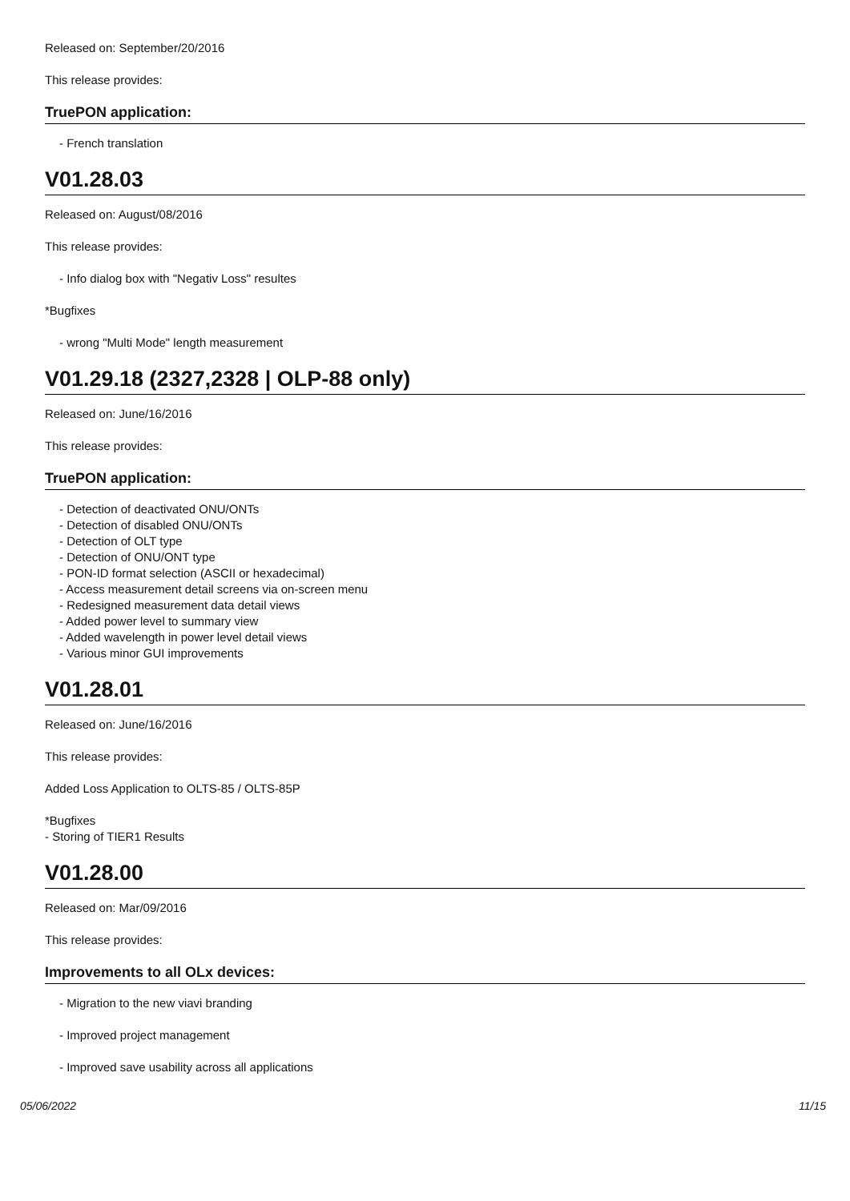Released on: September/20/2016
This release provides:
TruePON application:
- French translation
V01.28.03
Released on: August/08/2016
This release provides:
- Info dialog box with "Negativ Loss" resultes
*Bugfixes
- wrong "Multi Mode" length measurement
V01.29.18 (2327,2328 | OLP-88 only)
Released on: June/16/2016
This release provides:
TruePON application:
- Detection of deactivated ONU/ONTs
- Detection of disabled ONU/ONTs
- Detection of OLT type
- Detection of ONU/ONT type
- PON-ID format selection (ASCII or hexadecimal)
- Access measurement detail screens via on-screen menu
- Redesigned measurement data detail views
- Added power level to summary view
- Added wavelength in power level detail views
- Various minor GUI improvements
V01.28.01
Released on: June/16/2016
This release provides:
Added Loss Application to OLTS-85 / OLTS-85P
*Bugfixes
- Storing of TIER1 Results
V01.28.00
Released on: Mar/09/2016
This release provides:
Improvements to all OLx devices:
- Migration to the new viavi branding
- Improved project management
- Improved save usability across all applications
05/06/2022 11/15